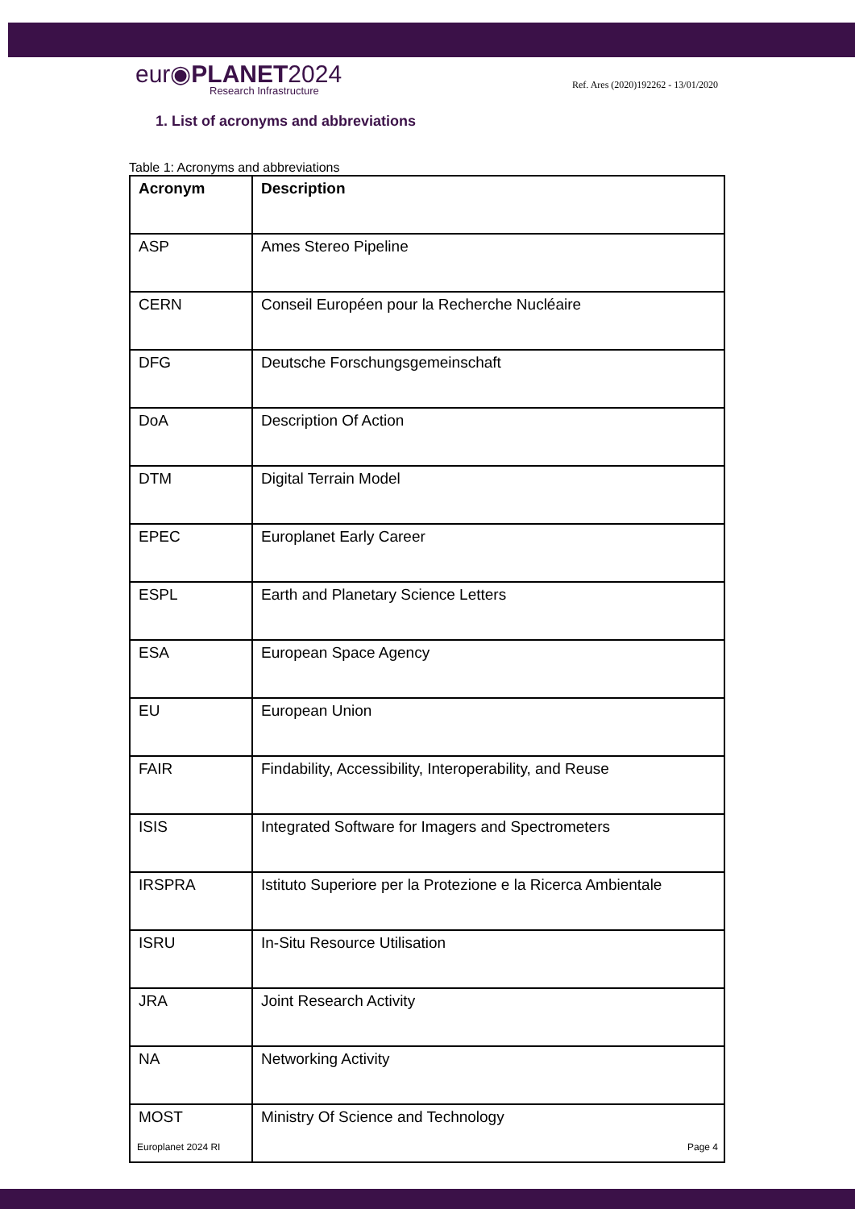eur◉PLANET2024
Research Infrastructure
Ref. Ares (2020)192262 - 13/01/2020
1. List of acronyms and abbreviations
Table 1: Acronyms and abbreviations
| Acronym | Description |
| --- | --- |
| ASP | Ames Stereo Pipeline |
| CERN | Conseil Européen pour la Recherche Nucléaire |
| DFG | Deutsche Forschungsgemeinschaft |
| DoA | Description Of Action |
| DTM | Digital Terrain Model |
| EPEC | Europlanet Early Career |
| ESPL | Earth and Planetary Science Letters |
| ESA | European Space Agency |
| EU | European Union |
| FAIR | Findability, Accessibility, Interoperability, and Reuse |
| ISIS | Integrated Software for Imagers and Spectrometers |
| IRSPRA | Istituto Superiore per la Protezione e la Ricerca Ambientale |
| ISRU | In-Situ Resource Utilisation |
| JRA | Joint Research Activity |
| NA | Networking Activity |
| MOST | Ministry Of Science and Technology |
Europlanet 2024 RI Page 4